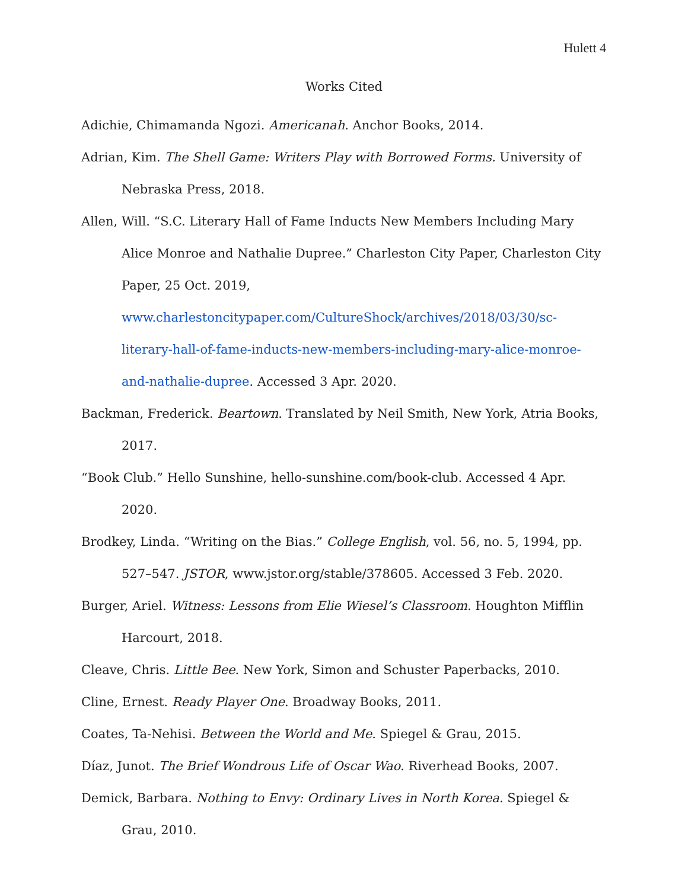Hulett 4
Works Cited
Adichie, Chimamanda Ngozi. Americanah. Anchor Books, 2014.
Adrian, Kim. The Shell Game: Writers Play with Borrowed Forms. University of Nebraska Press, 2018.
Allen, Will. “S.C. Literary Hall of Fame Inducts New Members Including Mary Alice Monroe and Nathalie Dupree.” Charleston City Paper, Charleston City Paper, 25 Oct. 2019, www.charlestoncitypaper.com/CultureShock/archives/2018/03/30/sc-literary-hall-of-fame-inducts-new-members-including-mary-alice-monroe-and-nathalie-dupree. Accessed 3 Apr. 2020.
Backman, Frederick. Beartown. Translated by Neil Smith, New York, Atria Books, 2017.
“Book Club.” Hello Sunshine, hello-sunshine.com/book-club. Accessed 4 Apr. 2020.
Brodkey, Linda. “Writing on the Bias.” College English, vol. 56, no. 5, 1994, pp. 527–547. JSTOR, www.jstor.org/stable/378605. Accessed 3 Feb. 2020.
Burger, Ariel. Witness: Lessons from Elie Wiesel’s Classroom. Houghton Mifflin Harcourt, 2018.
Cleave, Chris. Little Bee. New York, Simon and Schuster Paperbacks, 2010.
Cline, Ernest. Ready Player One. Broadway Books, 2011.
Coates, Ta-Nehisi. Between the World and Me. Spiegel & Grau, 2015.
Díaz, Junot. The Brief Wondrous Life of Oscar Wao. Riverhead Books, 2007.
Demick, Barbara. Nothing to Envy: Ordinary Lives in North Korea. Spiegel & Grau, 2010.